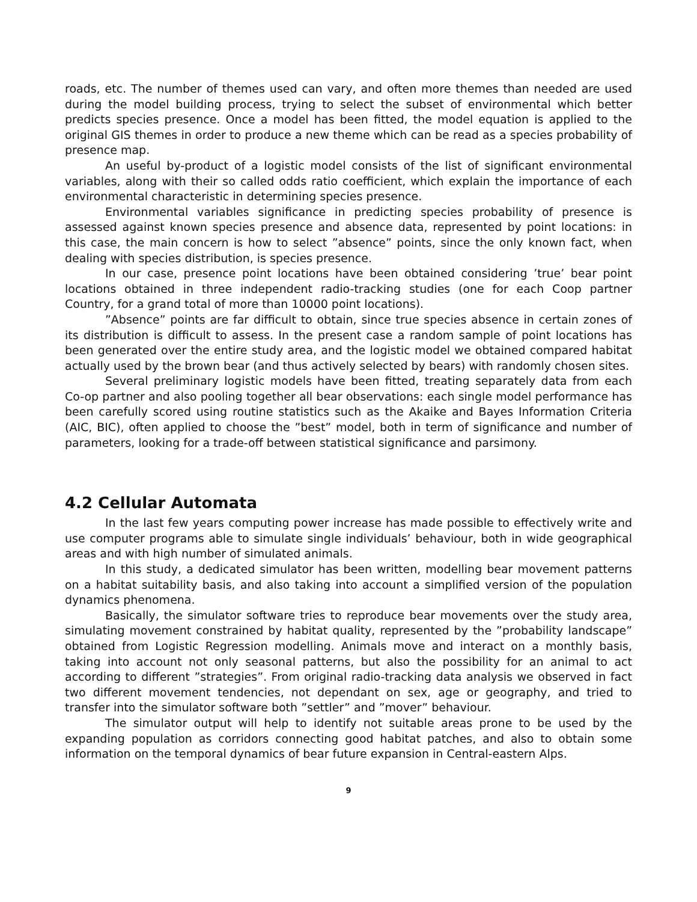roads, etc. The number of themes used can vary, and often more themes than needed are used during the model building process, trying to select the subset of environmental which better predicts species presence. Once a model has been fitted, the model equation is applied to the original GIS themes in order to produce a new theme which can be read as a species probability of presence map.
An useful by-product of a logistic model consists of the list of significant environmental variables, along with their so called odds ratio coefficient, which explain the importance of each environmental characteristic in determining species presence.
Environmental variables significance in predicting species probability of presence is assessed against known species presence and absence data, represented by point locations: in this case, the main concern is how to select ”absence” points, since the only known fact, when dealing with species distribution, is species presence.
In our case, presence point locations have been obtained considering ’true’ bear point locations obtained in three independent radio-tracking studies (one for each Coop partner Country, for a grand total of more than 10000 point locations).
”Absence” points are far difficult to obtain, since true species absence in certain zones of its distribution is difficult to assess. In the present case a random sample of point locations has been generated over the entire study area, and the logistic model we obtained compared habitat actually used by the brown bear (and thus actively selected by bears) with randomly chosen sites.
Several preliminary logistic models have been fitted, treating separately data from each Co-op partner and also pooling together all bear observations: each single model performance has been carefully scored using routine statistics such as the Akaike and Bayes Information Criteria (AIC, BIC), often applied to choose the ”best” model, both in term of significance and number of parameters, looking for a trade-off between statistical significance and parsimony.
4.2 Cellular Automata
In the last few years computing power increase has made possible to effectively write and use computer programs able to simulate single individuals’ behaviour, both in wide geographical areas and with high number of simulated animals.
In this study, a dedicated simulator has been written, modelling bear movement patterns on a habitat suitability basis, and also taking into account a simplified version of the population dynamics phenomena.
Basically, the simulator software tries to reproduce bear movements over the study area, simulating movement constrained by habitat quality, represented by the ”probability landscape” obtained from Logistic Regression modelling. Animals move and interact on a monthly basis, taking into account not only seasonal patterns, but also the possibility for an animal to act according to different ”strategies”. From original radio-tracking data analysis we observed in fact two different movement tendencies, not dependant on sex, age or geography, and tried to transfer into the simulator software both ”settler” and ”mover” behaviour.
The simulator output will help to identify not suitable areas prone to be used by the expanding population as corridors connecting good habitat patches, and also to obtain some information on the temporal dynamics of bear future expansion in Central-eastern Alps.
9